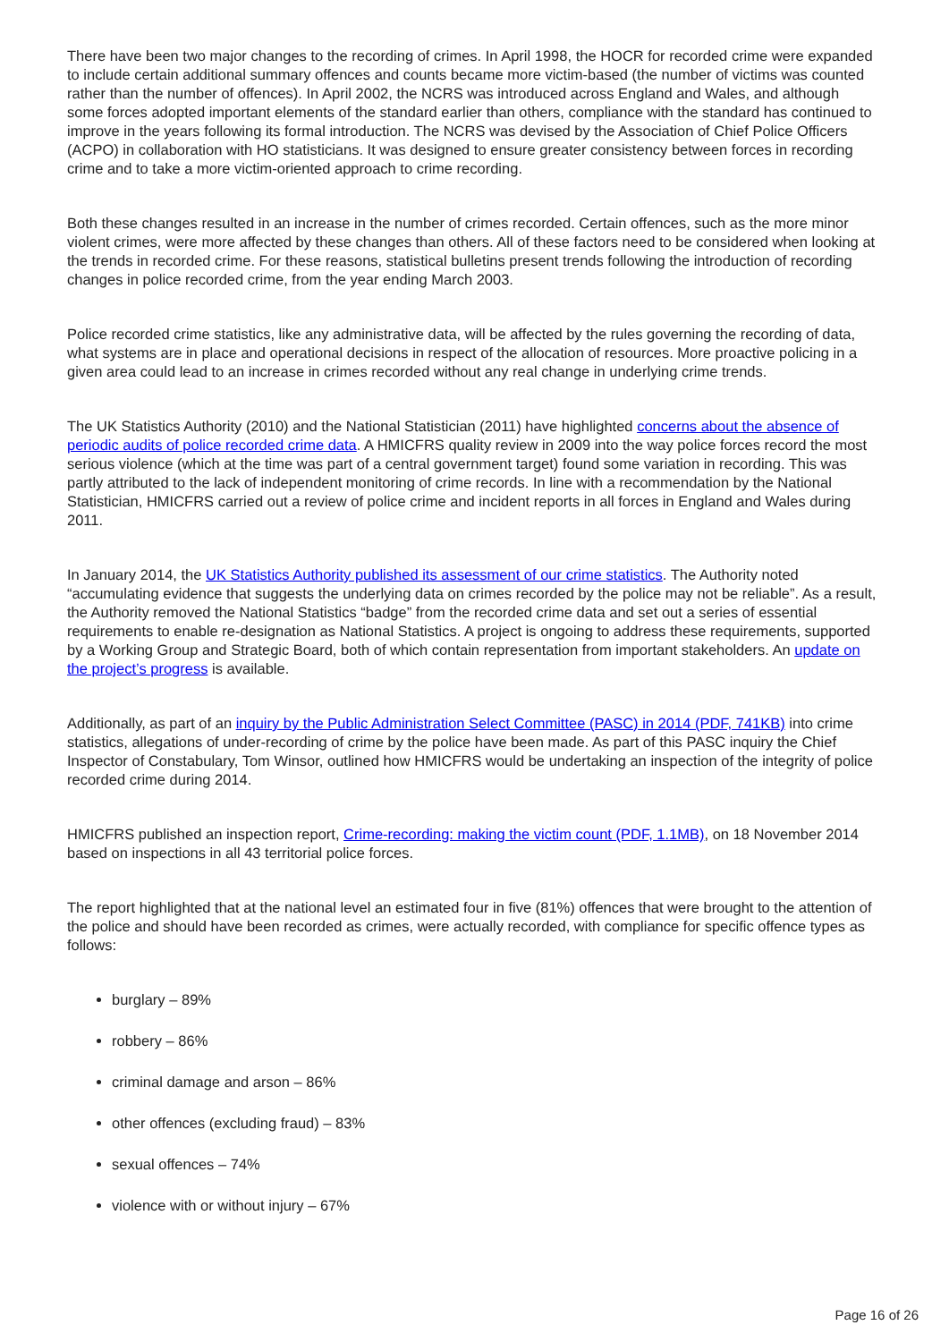There have been two major changes to the recording of crimes. In April 1998, the HOCR for recorded crime were expanded to include certain additional summary offences and counts became more victim-based (the number of victims was counted rather than the number of offences). In April 2002, the NCRS was introduced across England and Wales, and although some forces adopted important elements of the standard earlier than others, compliance with the standard has continued to improve in the years following its formal introduction. The NCRS was devised by the Association of Chief Police Officers (ACPO) in collaboration with HO statisticians. It was designed to ensure greater consistency between forces in recording crime and to take a more victim-oriented approach to crime recording.
Both these changes resulted in an increase in the number of crimes recorded. Certain offences, such as the more minor violent crimes, were more affected by these changes than others. All of these factors need to be considered when looking at the trends in recorded crime. For these reasons, statistical bulletins present trends following the introduction of recording changes in police recorded crime, from the year ending March 2003.
Police recorded crime statistics, like any administrative data, will be affected by the rules governing the recording of data, what systems are in place and operational decisions in respect of the allocation of resources. More proactive policing in a given area could lead to an increase in crimes recorded without any real change in underlying crime trends.
The UK Statistics Authority (2010) and the National Statistician (2011) have highlighted concerns about the absence of periodic audits of police recorded crime data. A HMICFRS quality review in 2009 into the way police forces record the most serious violence (which at the time was part of a central government target) found some variation in recording. This was partly attributed to the lack of independent monitoring of crime records. In line with a recommendation by the National Statistician, HMICFRS carried out a review of police crime and incident reports in all forces in England and Wales during 2011.
In January 2014, the UK Statistics Authority published its assessment of our crime statistics. The Authority noted “accumulating evidence that suggests the underlying data on crimes recorded by the police may not be reliable”. As a result, the Authority removed the National Statistics “badge” from the recorded crime data and set out a series of essential requirements to enable re-designation as National Statistics. A project is ongoing to address these requirements, supported by a Working Group and Strategic Board, both of which contain representation from important stakeholders. An update on the project’s progress is available.
Additionally, as part of an inquiry by the Public Administration Select Committee (PASC) in 2014 (PDF, 741KB) into crime statistics, allegations of under-recording of crime by the police have been made. As part of this PASC inquiry the Chief Inspector of Constabulary, Tom Winsor, outlined how HMICFRS would be undertaking an inspection of the integrity of police recorded crime during 2014.
HMICFRS published an inspection report, Crime-recording: making the victim count (PDF, 1.1MB), on 18 November 2014 based on inspections in all 43 territorial police forces.
The report highlighted that at the national level an estimated four in five (81%) offences that were brought to the attention of the police and should have been recorded as crimes, were actually recorded, with compliance for specific offence types as follows:
burglary – 89%
robbery – 86%
criminal damage and arson – 86%
other offences (excluding fraud) – 83%
sexual offences – 74%
violence with or without injury – 67%
Page 16 of 26